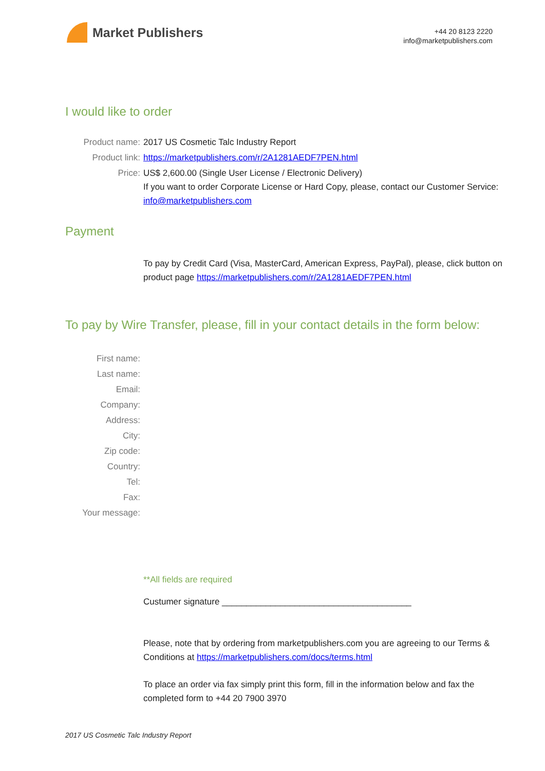Market Publishers
+44 20 8123 2220
info@marketpublishers.com
I would like to order
Product name: 2017 US Cosmetic Talc Industry Report
Product link: https://marketpublishers.com/r/2A1281AEDF7PEN.html
Price: US$ 2,600.00 (Single User License / Electronic Delivery)
If you want to order Corporate License or Hard Copy, please, contact our Customer Service:
info@marketpublishers.com
Payment
To pay by Credit Card (Visa, MasterCard, American Express, PayPal), please, click button on product page https://marketpublishers.com/r/2A1281AEDF7PEN.html
To pay by Wire Transfer, please, fill in your contact details in the form below:
First name:
Last name:
Email:
Company:
Address:
City:
Zip code:
Country:
Tel:
Fax:
Your message:
**All fields are required
Custumer signature _______________________________________
Please, note that by ordering from marketpublishers.com you are agreeing to our Terms & Conditions at https://marketpublishers.com/docs/terms.html
To place an order via fax simply print this form, fill in the information below and fax the completed form to +44 20 7900 3970
2017 US Cosmetic Talc Industry Report